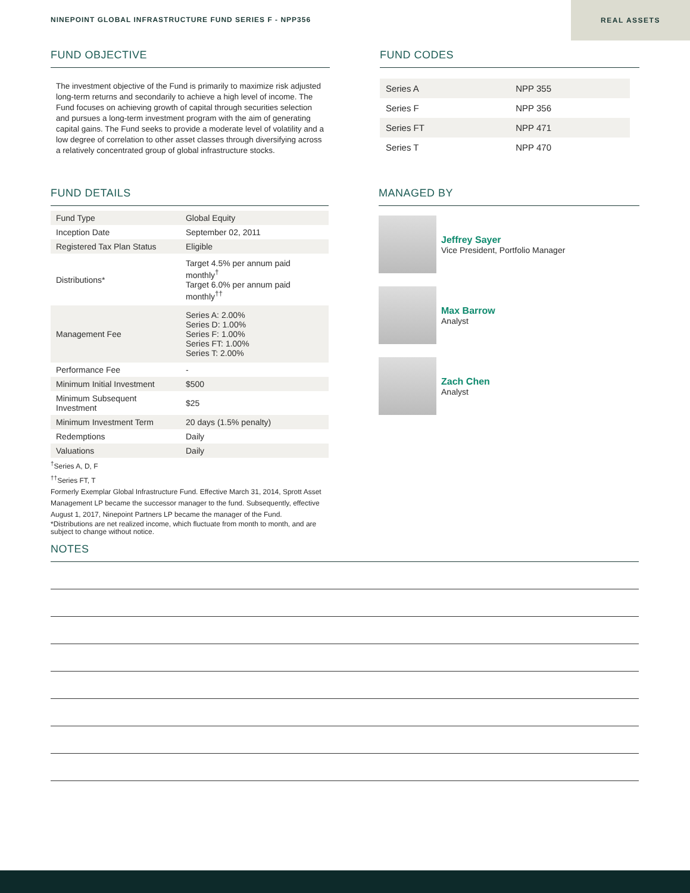NINEPOINT GLOBAL INFRASTRUCTURE FUND SERIES F - NPP356
REAL ASSETS
FUND OBJECTIVE
The investment objective of the Fund is primarily to maximize risk adjusted long-term returns and secondarily to achieve a high level of income. The Fund focuses on achieving growth of capital through securities selection and pursues a long-term investment program with the aim of generating capital gains. The Fund seeks to provide a moderate level of volatility and a low degree of correlation to other asset classes through diversifying across a relatively concentrated group of global infrastructure stocks.
FUND CODES
| Series A | NPP 355 |
| Series F | NPP 356 |
| Series FT | NPP 471 |
| Series T | NPP 470 |
FUND DETAILS
| Fund Type | Global Equity |
| Inception Date | September 02, 2011 |
| Registered Tax Plan Status | Eligible |
| Distributions* | Target 4.5% per annum paid monthly<sup>†</sup> Target 6.0% per annum paid monthly<sup>††</sup> |
| Management Fee | Series A: 2.00% Series D: 1.00% Series F: 1.00% Series FT: 1.00% Series T: 2.00% |
| Performance Fee | - |
| Minimum Initial Investment | $500 |
| Minimum Subsequent Investment | $25 |
| Minimum Investment Term | 20 days (1.5% penalty) |
| Redemptions | Daily |
| Valuations | Daily |
<sup>†</sup> Series A, D, F
<sup>††</sup> Series FT, T
Formerly Exemplar Global Infrastructure Fund. Effective March 31, 2014, Sprott Asset Management LP became the successor manager to the fund. Subsequently, effective August 1, 2017, Ninepoint Partners LP became the manager of the Fund.
*Distributions are net realized income, which fluctuate from month to month, and are subject to change without notice.
MANAGED BY
Jeffrey Sayer
Vice President, Portfolio Manager
Max Barrow
Analyst
Zach Chen
Analyst
NOTES